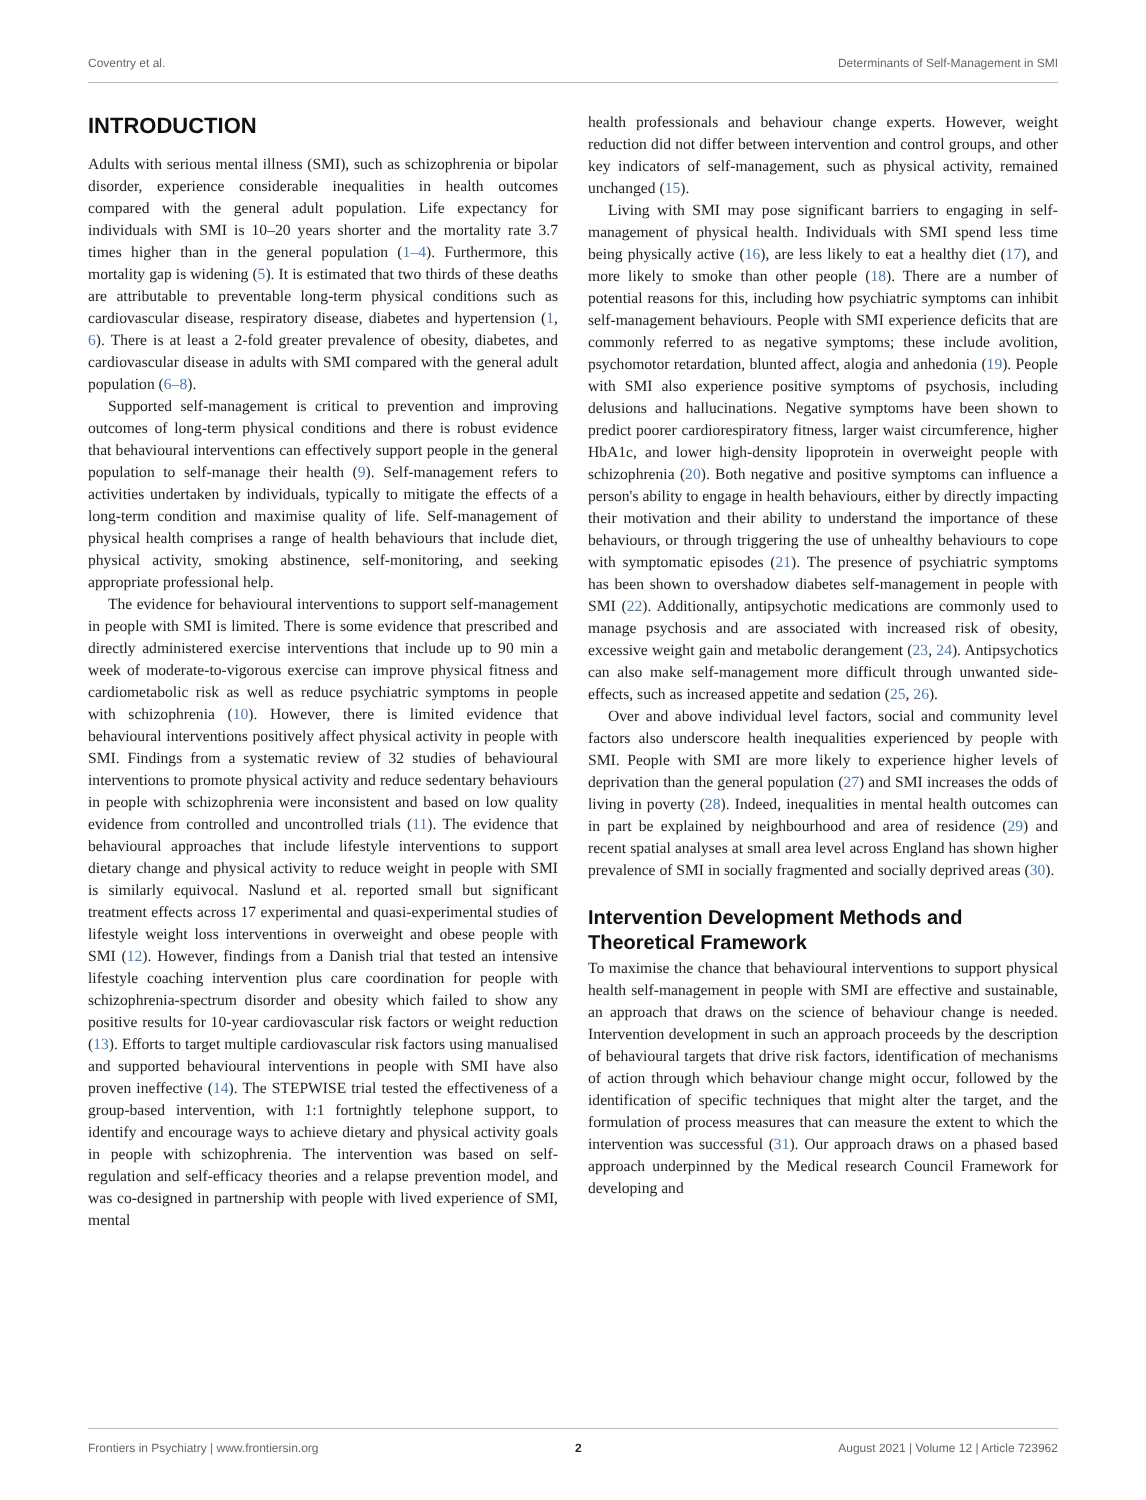Coventry et al. Determinants of Self-Management in SMI
INTRODUCTION
Adults with serious mental illness (SMI), such as schizophrenia or bipolar disorder, experience considerable inequalities in health outcomes compared with the general adult population. Life expectancy for individuals with SMI is 10–20 years shorter and the mortality rate 3.7 times higher than in the general population (1–4). Furthermore, this mortality gap is widening (5). It is estimated that two thirds of these deaths are attributable to preventable long-term physical conditions such as cardiovascular disease, respiratory disease, diabetes and hypertension (1, 6). There is at least a 2-fold greater prevalence of obesity, diabetes, and cardiovascular disease in adults with SMI compared with the general adult population (6–8).
Supported self-management is critical to prevention and improving outcomes of long-term physical conditions and there is robust evidence that behavioural interventions can effectively support people in the general population to self-manage their health (9). Self-management refers to activities undertaken by individuals, typically to mitigate the effects of a long-term condition and maximise quality of life. Self-management of physical health comprises a range of health behaviours that include diet, physical activity, smoking abstinence, self-monitoring, and seeking appropriate professional help.
The evidence for behavioural interventions to support self-management in people with SMI is limited. There is some evidence that prescribed and directly administered exercise interventions that include up to 90 min a week of moderate-to-vigorous exercise can improve physical fitness and cardiometabolic risk as well as reduce psychiatric symptoms in people with schizophrenia (10). However, there is limited evidence that behavioural interventions positively affect physical activity in people with SMI. Findings from a systematic review of 32 studies of behavioural interventions to promote physical activity and reduce sedentary behaviours in people with schizophrenia were inconsistent and based on low quality evidence from controlled and uncontrolled trials (11). The evidence that behavioural approaches that include lifestyle interventions to support dietary change and physical activity to reduce weight in people with SMI is similarly equivocal. Naslund et al. reported small but significant treatment effects across 17 experimental and quasi-experimental studies of lifestyle weight loss interventions in overweight and obese people with SMI (12). However, findings from a Danish trial that tested an intensive lifestyle coaching intervention plus care coordination for people with schizophrenia-spectrum disorder and obesity which failed to show any positive results for 10-year cardiovascular risk factors or weight reduction (13). Efforts to target multiple cardiovascular risk factors using manualised and supported behavioural interventions in people with SMI have also proven ineffective (14). The STEPWISE trial tested the effectiveness of a group-based intervention, with 1:1 fortnightly telephone support, to identify and encourage ways to achieve dietary and physical activity goals in people with schizophrenia. The intervention was based on self-regulation and self-efficacy theories and a relapse prevention model, and was co-designed in partnership with people with lived experience of SMI, mental
health professionals and behaviour change experts. However, weight reduction did not differ between intervention and control groups, and other key indicators of self-management, such as physical activity, remained unchanged (15).
Living with SMI may pose significant barriers to engaging in self-management of physical health. Individuals with SMI spend less time being physically active (16), are less likely to eat a healthy diet (17), and more likely to smoke than other people (18). There are a number of potential reasons for this, including how psychiatric symptoms can inhibit self-management behaviours. People with SMI experience deficits that are commonly referred to as negative symptoms; these include avolition, psychomotor retardation, blunted affect, alogia and anhedonia (19). People with SMI also experience positive symptoms of psychosis, including delusions and hallucinations. Negative symptoms have been shown to predict poorer cardiorespiratory fitness, larger waist circumference, higher HbA1c, and lower high-density lipoprotein in overweight people with schizophrenia (20). Both negative and positive symptoms can influence a person's ability to engage in health behaviours, either by directly impacting their motivation and their ability to understand the importance of these behaviours, or through triggering the use of unhealthy behaviours to cope with symptomatic episodes (21). The presence of psychiatric symptoms has been shown to overshadow diabetes self-management in people with SMI (22). Additionally, antipsychotic medications are commonly used to manage psychosis and are associated with increased risk of obesity, excessive weight gain and metabolic derangement (23, 24). Antipsychotics can also make self-management more difficult through unwanted side-effects, such as increased appetite and sedation (25, 26).
Over and above individual level factors, social and community level factors also underscore health inequalities experienced by people with SMI. People with SMI are more likely to experience higher levels of deprivation than the general population (27) and SMI increases the odds of living in poverty (28). Indeed, inequalities in mental health outcomes can in part be explained by neighbourhood and area of residence (29) and recent spatial analyses at small area level across England has shown higher prevalence of SMI in socially fragmented and socially deprived areas (30).
Intervention Development Methods and Theoretical Framework
To maximise the chance that behavioural interventions to support physical health self-management in people with SMI are effective and sustainable, an approach that draws on the science of behaviour change is needed. Intervention development in such an approach proceeds by the description of behavioural targets that drive risk factors, identification of mechanisms of action through which behaviour change might occur, followed by the identification of specific techniques that might alter the target, and the formulation of process measures that can measure the extent to which the intervention was successful (31). Our approach draws on a phased based approach underpinned by the Medical research Council Framework for developing and
Frontiers in Psychiatry | www.frontiersin.org 2 August 2021 | Volume 12 | Article 723962